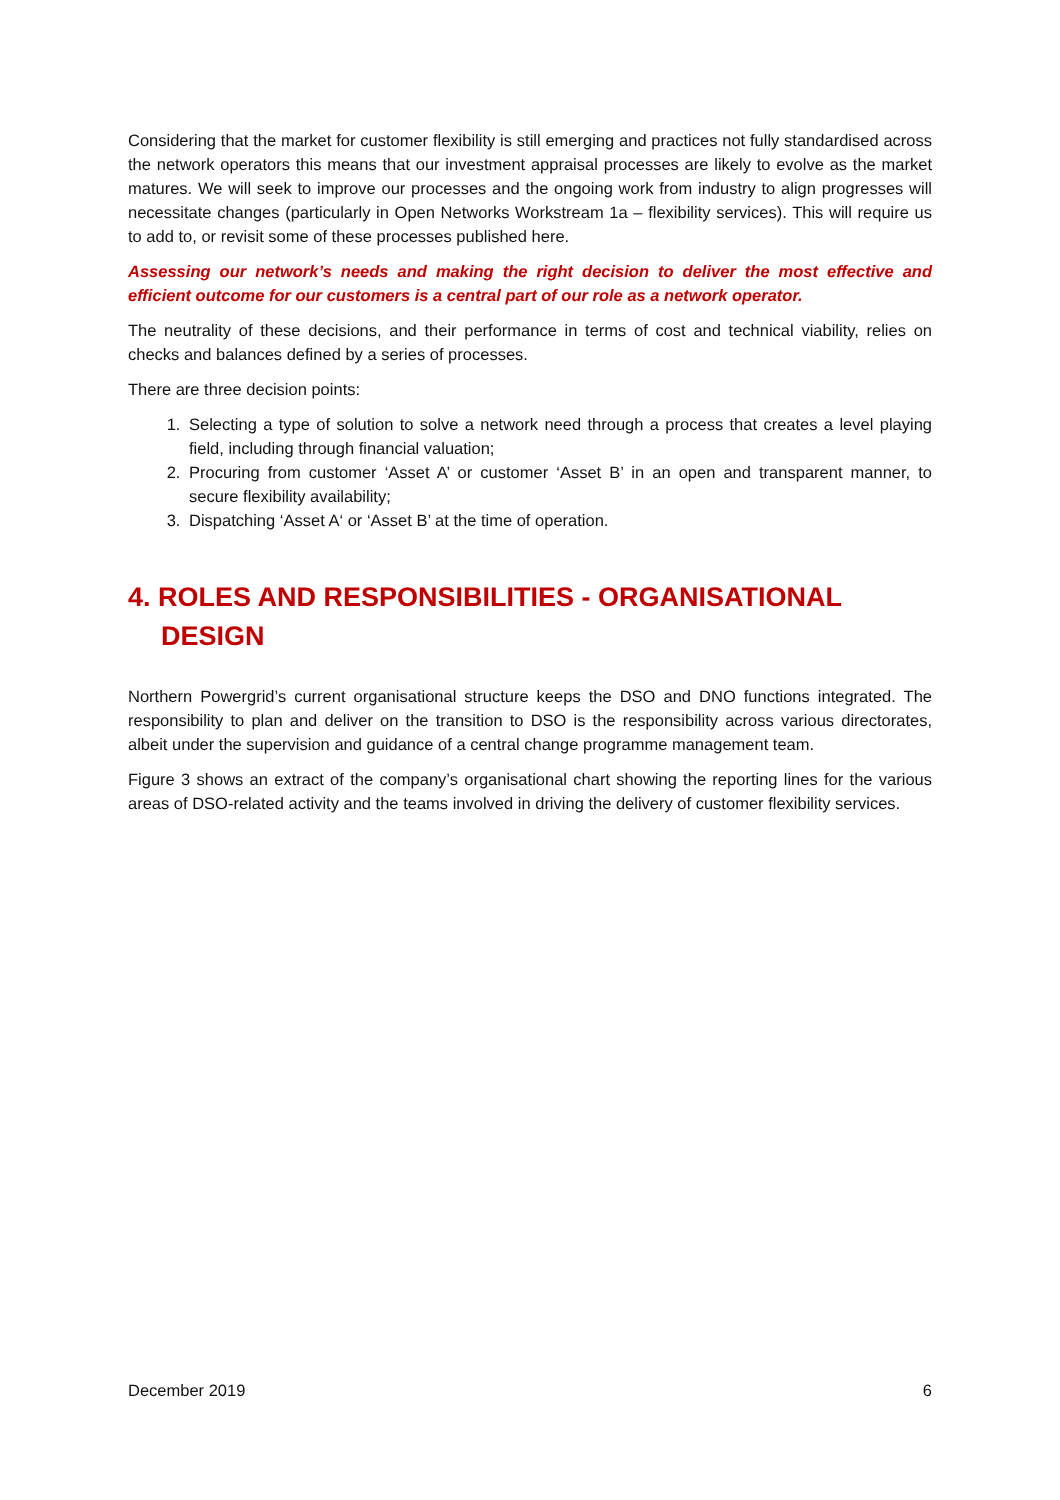Considering that the market for customer flexibility is still emerging and practices not fully standardised across the network operators this means that our investment appraisal processes are likely to evolve as the market matures. We will seek to improve our processes and the ongoing work from industry to align progresses will necessitate changes (particularly in Open Networks Workstream 1a – flexibility services). This will require us to add to, or revisit some of these processes published here.
Assessing our network’s needs and making the right decision to deliver the most effective and efficient outcome for our customers is a central part of our role as a network operator.
The neutrality of these decisions, and their performance in terms of cost and technical viability, relies on checks and balances defined by a series of processes.
There are three decision points:
1. Selecting a type of solution to solve a network need through a process that creates a level playing field, including through financial valuation;
2. Procuring from customer ‘Asset A’ or customer ‘Asset B’ in an open and transparent manner, to secure flexibility availability;
3. Dispatching ‘Asset A‘ or ‘Asset B’ at the time of operation.
4. ROLES AND RESPONSIBILITIES - ORGANISATIONAL DESIGN
Northern Powergrid’s current organisational structure keeps the DSO and DNO functions integrated. The responsibility to plan and deliver on the transition to DSO is the responsibility across various directorates, albeit under the supervision and guidance of a central change programme management team.
Figure 3 shows an extract of the company’s organisational chart showing the reporting lines for the various areas of DSO-related activity and the teams involved in driving the delivery of customer flexibility services.
December 2019 6